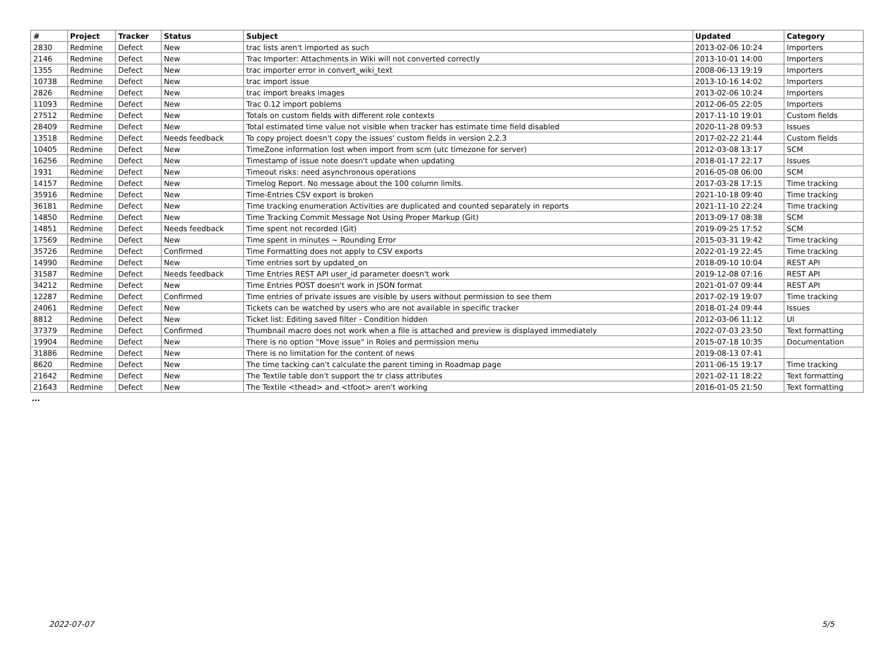| # | Project | Tracker | Status | Subject | Updated | Category |
| --- | --- | --- | --- | --- | --- | --- |
| 2830 | Redmine | Defect | New | trac lists aren't imported as such | 2013-02-06 10:24 | Importers |
| 2146 | Redmine | Defect | New | Trac Importer: Attachments in Wiki will not converted correctly | 2013-10-01 14:00 | Importers |
| 1355 | Redmine | Defect | New | trac importer error in convert_wiki_text | 2008-06-13 19:19 | Importers |
| 10738 | Redmine | Defect | New | trac import issue | 2013-10-16 14:02 | Importers |
| 2826 | Redmine | Defect | New | trac import breaks images | 2013-02-06 10:24 | Importers |
| 11093 | Redmine | Defect | New | Trac 0.12 import poblems | 2012-06-05 22:05 | Importers |
| 27512 | Redmine | Defect | New | Totals on custom fields with different role contexts | 2017-11-10 19:01 | Custom fields |
| 28409 | Redmine | Defect | New | Total estimated time value not visible when tracker has estimate time field disabled | 2020-11-28 09:53 | Issues |
| 13518 | Redmine | Defect | Needs feedback | To copy project doesn't copy the issues' custom fields in version 2.2.3 | 2017-02-22 21:44 | Custom fields |
| 10405 | Redmine | Defect | New | TimeZone information lost when import from scm (utc timezone for server) | 2012-03-08 13:17 | SCM |
| 16256 | Redmine | Defect | New | Timestamp of issue note doesn't update when updating | 2018-01-17 22:17 | Issues |
| 1931 | Redmine | Defect | New | Timeout risks: need asynchronous operations | 2016-05-08 06:00 | SCM |
| 14157 | Redmine | Defect | New | Timelog Report. No message about the 100 column limits. | 2017-03-28 17:15 | Time tracking |
| 35916 | Redmine | Defect | New | Time-Entries CSV export is broken | 2021-10-18 09:40 | Time tracking |
| 36181 | Redmine | Defect | New | Time tracking enumeration Activities are duplicated and counted separately in reports | 2021-11-10 22:24 | Time tracking |
| 14850 | Redmine | Defect | New | Time Tracking Commit Message Not Using Proper Markup (Git) | 2013-09-17 08:38 | SCM |
| 14851 | Redmine | Defect | Needs feedback | Time spent not recorded (Git) | 2019-09-25 17:52 | SCM |
| 17569 | Redmine | Defect | New | Time spent in minutes ~ Rounding Error | 2015-03-31 19:42 | Time tracking |
| 35726 | Redmine | Defect | Confirmed | Time Formatting does not apply to CSV exports | 2022-01-19 22:45 | Time tracking |
| 14990 | Redmine | Defect | New | Time entries sort by updated_on | 2018-09-10 10:04 | REST API |
| 31587 | Redmine | Defect | Needs feedback | Time Entries REST API user_id parameter doesn't work | 2019-12-08 07:16 | REST API |
| 34212 | Redmine | Defect | New | Time Entries POST doesn't work in JSON format | 2021-01-07 09:44 | REST API |
| 12287 | Redmine | Defect | Confirmed | Time entries of private issues are visible by users without permission to see them | 2017-02-19 19:07 | Time tracking |
| 24061 | Redmine | Defect | New | Tickets can be watched by users who are not available in specific tracker | 2018-01-24 09:44 | Issues |
| 8812 | Redmine | Defect | New | Ticket list: Editing saved filter - Condition hidden | 2012-03-06 11:12 | UI |
| 37379 | Redmine | Defect | Confirmed | Thumbnail macro does not work when a file is attached and preview is displayed immediately | 2022-07-03 23:50 | Text formatting |
| 19904 | Redmine | Defect | New | There is no option "Move issue" in Roles and permission menu | 2015-07-18 10:35 | Documentation |
| 31886 | Redmine | Defect | New | There is no limitation for the content of news | 2019-08-13 07:41 | |
| 8620 | Redmine | Defect | New | The time tacking can't calculate the parent timing in Roadmap page | 2011-06-15 19:17 | Time tracking |
| 21642 | Redmine | Defect | New | The Textile table don't support the tr class attributes | 2021-02-11 18:22 | Text formatting |
| 21643 | Redmine | Defect | New | The Textile <thead> and <tfoot> aren't working | 2016-01-05 21:50 | Text formatting |
...
2022-07-07 5/5